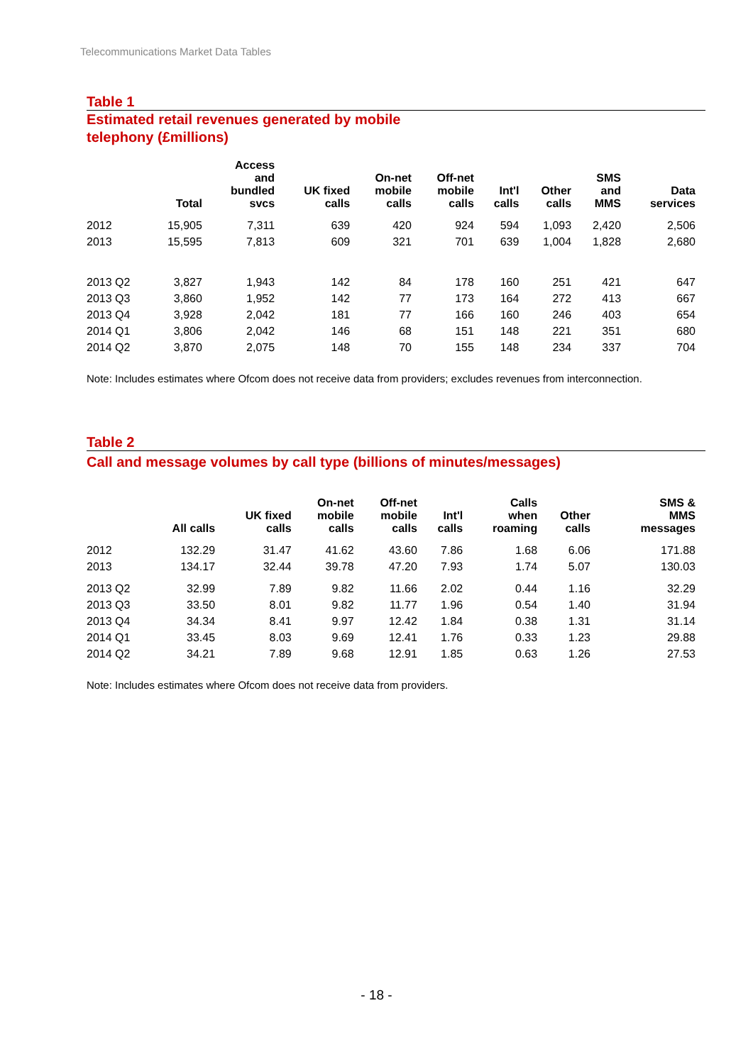Telecommunications Market Data Tables
Table 1
Estimated retail revenues generated by mobile
telephony (£millions)
| | Total | Access and bundled svcs | UK fixed calls | On-net mobile calls | Off-net mobile calls | Int'l calls | Other calls | SMS and MMS | Data services |
| --- | --- | --- | --- | --- | --- | --- | --- | --- | --- |
| 2012 | 15,905 | 7,311 | 639 | 420 | 924 | 594 | 1,093 | 2,420 | 2,506 |
| 2013 | 15,595 | 7,813 | 609 | 321 | 701 | 639 | 1,004 | 1,828 | 2,680 |
| 2013 Q2 | 3,827 | 1,943 | 142 | 84 | 178 | 160 | 251 | 421 | 647 |
| 2013 Q3 | 3,860 | 1,952 | 142 | 77 | 173 | 164 | 272 | 413 | 667 |
| 2013 Q4 | 3,928 | 2,042 | 181 | 77 | 166 | 160 | 246 | 403 | 654 |
| 2014 Q1 | 3,806 | 2,042 | 146 | 68 | 151 | 148 | 221 | 351 | 680 |
| 2014 Q2 | 3,870 | 2,075 | 148 | 70 | 155 | 148 | 234 | 337 | 704 |
Note: Includes estimates where Ofcom does not receive data from providers; excludes revenues from interconnection.
Table 2
Call and message volumes by call type (billions of minutes/messages)
| | All calls | UK fixed calls | On-net mobile calls | Off-net mobile calls | Int'l calls | Calls when roaming | Other calls | SMS & MMS messages |
| --- | --- | --- | --- | --- | --- | --- | --- | --- |
| 2012 | 132.29 | 31.47 | 41.62 | 43.60 | 7.86 | 1.68 | 6.06 | 171.88 |
| 2013 | 134.17 | 32.44 | 39.78 | 47.20 | 7.93 | 1.74 | 5.07 | 130.03 |
| 2013 Q2 | 32.99 | 7.89 | 9.82 | 11.66 | 2.02 | 0.44 | 1.16 | 32.29 |
| 2013 Q3 | 33.50 | 8.01 | 9.82 | 11.77 | 1.96 | 0.54 | 1.40 | 31.94 |
| 2013 Q4 | 34.34 | 8.41 | 9.97 | 12.42 | 1.84 | 0.38 | 1.31 | 31.14 |
| 2014 Q1 | 33.45 | 8.03 | 9.69 | 12.41 | 1.76 | 0.33 | 1.23 | 29.88 |
| 2014 Q2 | 34.21 | 7.89 | 9.68 | 12.91 | 1.85 | 0.63 | 1.26 | 27.53 |
Note: Includes estimates where Ofcom does not receive data from providers.
- 18 -